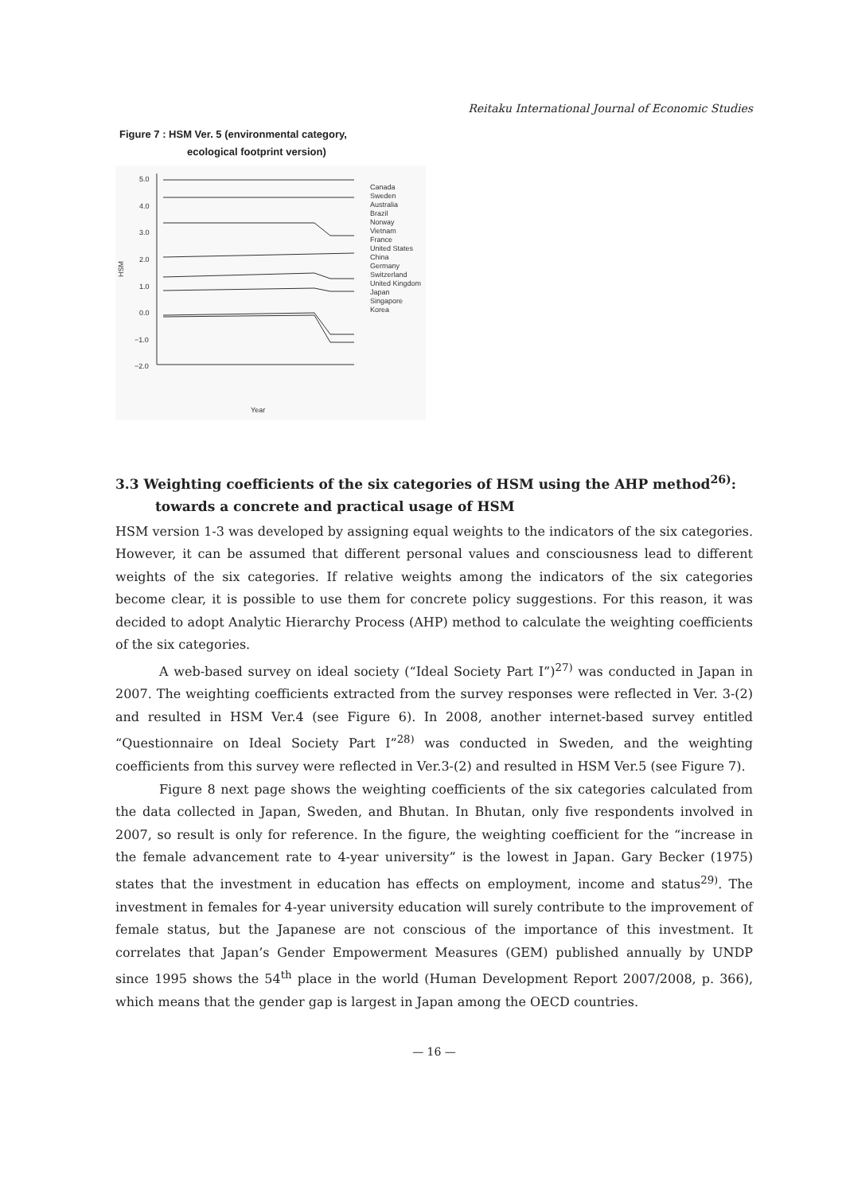Reitaku International Journal of Economic Studies
Figure 7 : HSM Ver. 5 (environmental category,
ecological footprint version)
5.0
4.0
3.0
2.0
1.0
0.0
−1.0
−2.0
Year
HSM
Canada
Sweden
Australia
Brazil
Norway
Vietnam
France
United States
China
Germany
Switzerland
United Kingdom
Japan
Singapore
Korea
3.3 Weighting coefficients of the six categories of HSM using the AHP method<sup>26)</sup>:
towards a concrete and practical usage of HSM
HSM version 1-3 was developed by assigning equal weights to the indicators of the six categories. However, it can be assumed that different personal values and consciousness lead to different weights of the six categories. If relative weights among the indicators of the six categories become clear, it is possible to use them for concrete policy suggestions. For this reason, it was decided to adopt Analytic Hierarchy Process (AHP) method to calculate the weighting coefficients of the six categories.
A web-based survey on ideal society (“Ideal Society Part I”)<sup>27)</sup> was conducted in Japan in 2007. The weighting coefficients extracted from the survey responses were reflected in Ver. 3-(2) and resulted in HSM Ver.4 (see Figure 6). In 2008, another internet-based survey entitled “Questionnaire on Ideal Society Part I”<sup>28)</sup> was conducted in Sweden, and the weighting coefficients from this survey were reflected in Ver.3-(2) and resulted in HSM Ver.5 (see Figure 7).
Figure 8 next page shows the weighting coefficients of the six categories calculated from the data collected in Japan, Sweden, and Bhutan. In Bhutan, only five respondents involved in 2007, so result is only for reference. In the figure, the weighting coefficient for the “increase in the female advancement rate to 4-year university” is the lowest in Japan. Gary Becker (1975) states that the investment in education has effects on employment, income and status<sup>29)</sup>. The investment in females for 4-year university education will surely contribute to the improvement of female status, but the Japanese are not conscious of the importance of this investment. It correlates that Japan’s Gender Empowerment Measures (GEM) published annually by UNDP since 1995 shows the 54<sup>th</sup> place in the world (Human Development Report 2007/2008, p. 366), which means that the gender gap is largest in Japan among the OECD countries.
— 16 —